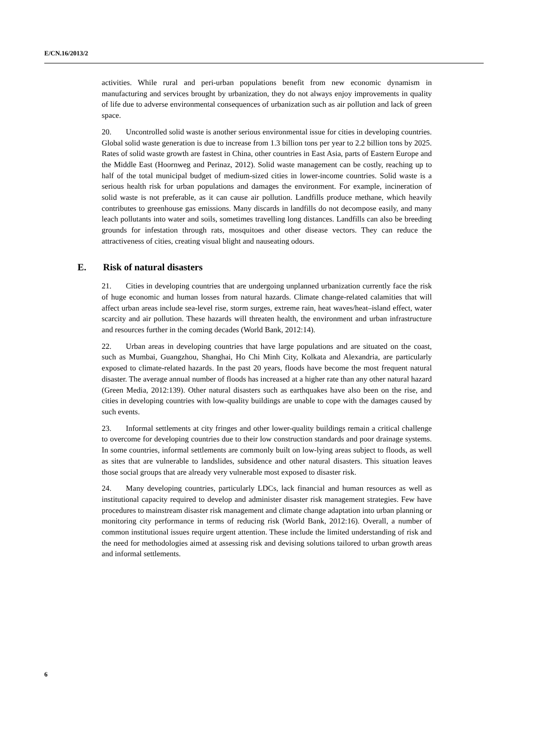E/CN.16/2013/2
activities. While rural and peri-urban populations benefit from new economic dynamism in manufacturing and services brought by urbanization, they do not always enjoy improvements in quality of life due to adverse environmental consequences of urbanization such as air pollution and lack of green space.
20. Uncontrolled solid waste is another serious environmental issue for cities in developing countries. Global solid waste generation is due to increase from 1.3 billion tons per year to 2.2 billion tons by 2025. Rates of solid waste growth are fastest in China, other countries in East Asia, parts of Eastern Europe and the Middle East (Hoornweg and Perinaz, 2012). Solid waste management can be costly, reaching up to half of the total municipal budget of medium-sized cities in lower-income countries. Solid waste is a serious health risk for urban populations and damages the environment. For example, incineration of solid waste is not preferable, as it can cause air pollution. Landfills produce methane, which heavily contributes to greenhouse gas emissions. Many discards in landfills do not decompose easily, and many leach pollutants into water and soils, sometimes travelling long distances. Landfills can also be breeding grounds for infestation through rats, mosquitoes and other disease vectors. They can reduce the attractiveness of cities, creating visual blight and nauseating odours.
E. Risk of natural disasters
21. Cities in developing countries that are undergoing unplanned urbanization currently face the risk of huge economic and human losses from natural hazards. Climate change-related calamities that will affect urban areas include sea-level rise, storm surges, extreme rain, heat waves/heat–island effect, water scarcity and air pollution. These hazards will threaten health, the environment and urban infrastructure and resources further in the coming decades (World Bank, 2012:14).
22. Urban areas in developing countries that have large populations and are situated on the coast, such as Mumbai, Guangzhou, Shanghai, Ho Chi Minh City, Kolkata and Alexandria, are particularly exposed to climate-related hazards. In the past 20 years, floods have become the most frequent natural disaster. The average annual number of floods has increased at a higher rate than any other natural hazard (Green Media, 2012:139). Other natural disasters such as earthquakes have also been on the rise, and cities in developing countries with low-quality buildings are unable to cope with the damages caused by such events.
23. Informal settlements at city fringes and other lower-quality buildings remain a critical challenge to overcome for developing countries due to their low construction standards and poor drainage systems. In some countries, informal settlements are commonly built on low-lying areas subject to floods, as well as sites that are vulnerable to landslides, subsidence and other natural disasters. This situation leaves those social groups that are already very vulnerable most exposed to disaster risk.
24. Many developing countries, particularly LDCs, lack financial and human resources as well as institutional capacity required to develop and administer disaster risk management strategies. Few have procedures to mainstream disaster risk management and climate change adaptation into urban planning or monitoring city performance in terms of reducing risk (World Bank, 2012:16). Overall, a number of common institutional issues require urgent attention. These include the limited understanding of risk and the need for methodologies aimed at assessing risk and devising solutions tailored to urban growth areas and informal settlements.
6